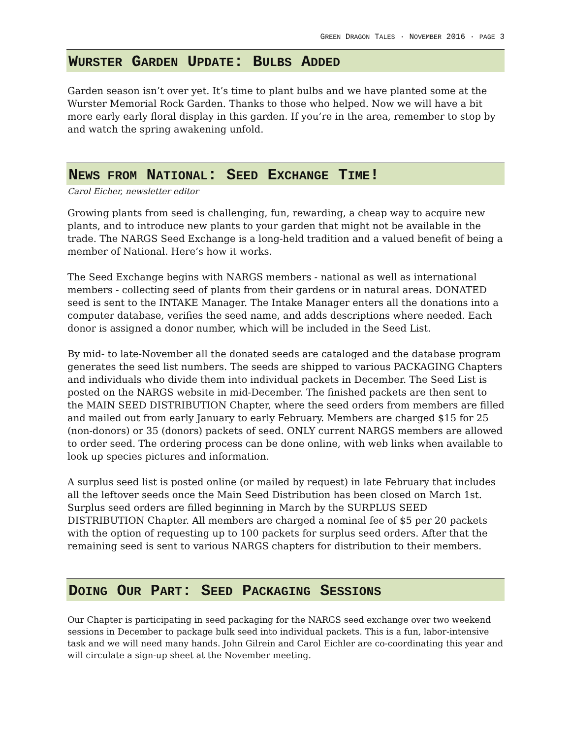GREEN DRAGON TALES · NOVEMBER 2016 · PAGE 3
WURSTER GARDEN UPDATE: BULBS ADDED
Garden season isn’t over yet. It’s time to plant bulbs and we have planted some at the Wurster Memorial Rock Garden. Thanks to those who helped. Now we will have a bit more early early floral display in this garden. If you’re in the area, remember to stop by and watch the spring awakening unfold.
NEWS FROM NATIONAL: SEED EXCHANGE TIME!
Carol Eicher, newsletter editor
Growing plants from seed is challenging, fun, rewarding, a cheap way to acquire new plants, and to introduce new plants to your garden that might not be available in the trade. The NARGS Seed Exchange is a long-held tradition and a valued benefit of being a member of National. Here’s how it works.
The Seed Exchange begins with NARGS members - national as well as international members - collecting seed of plants from their gardens or in natural areas. DONATED seed is sent to the INTAKE Manager. The Intake Manager enters all the donations into a computer database, verifies the seed name, and adds descriptions where needed. Each donor is assigned a donor number, which will be included in the Seed List.
By mid- to late-November all the donated seeds are cataloged and the database program generates the seed list numbers. The seeds are shipped to various PACKAGING Chapters and individuals who divide them into individual packets in December. The Seed List is posted on the NARGS website in mid-December. The finished packets are then sent to the MAIN SEED DISTRIBUTION Chapter, where the seed orders from members are filled and mailed out from early January to early February. Members are charged $15 for 25 (non-donors) or 35 (donors) packets of seed. ONLY current NARGS members are allowed to order seed. The ordering process can be done online, with web links when available to look up species pictures and information.
A surplus seed list is posted online (or mailed by request) in late February that includes all the leftover seeds once the Main Seed Distribution has been closed on March 1st. Surplus seed orders are filled beginning in March by the SURPLUS SEED DISTRIBUTION Chapter. All members are charged a nominal fee of $5 per 20 packets with the option of requesting up to 100 packets for surplus seed orders. After that the remaining seed is sent to various NARGS chapters for distribution to their members.
DOING OUR PART: SEED PACKAGING SESSIONS
Our Chapter is participating in seed packaging for the NARGS seed exchange over two weekend sessions in December to package bulk seed into individual packets. This is a fun, labor-intensive task and we will need many hands. John Gilrein and Carol Eichler are co-coordinating this year and will circulate a sign-up sheet at the November meeting.